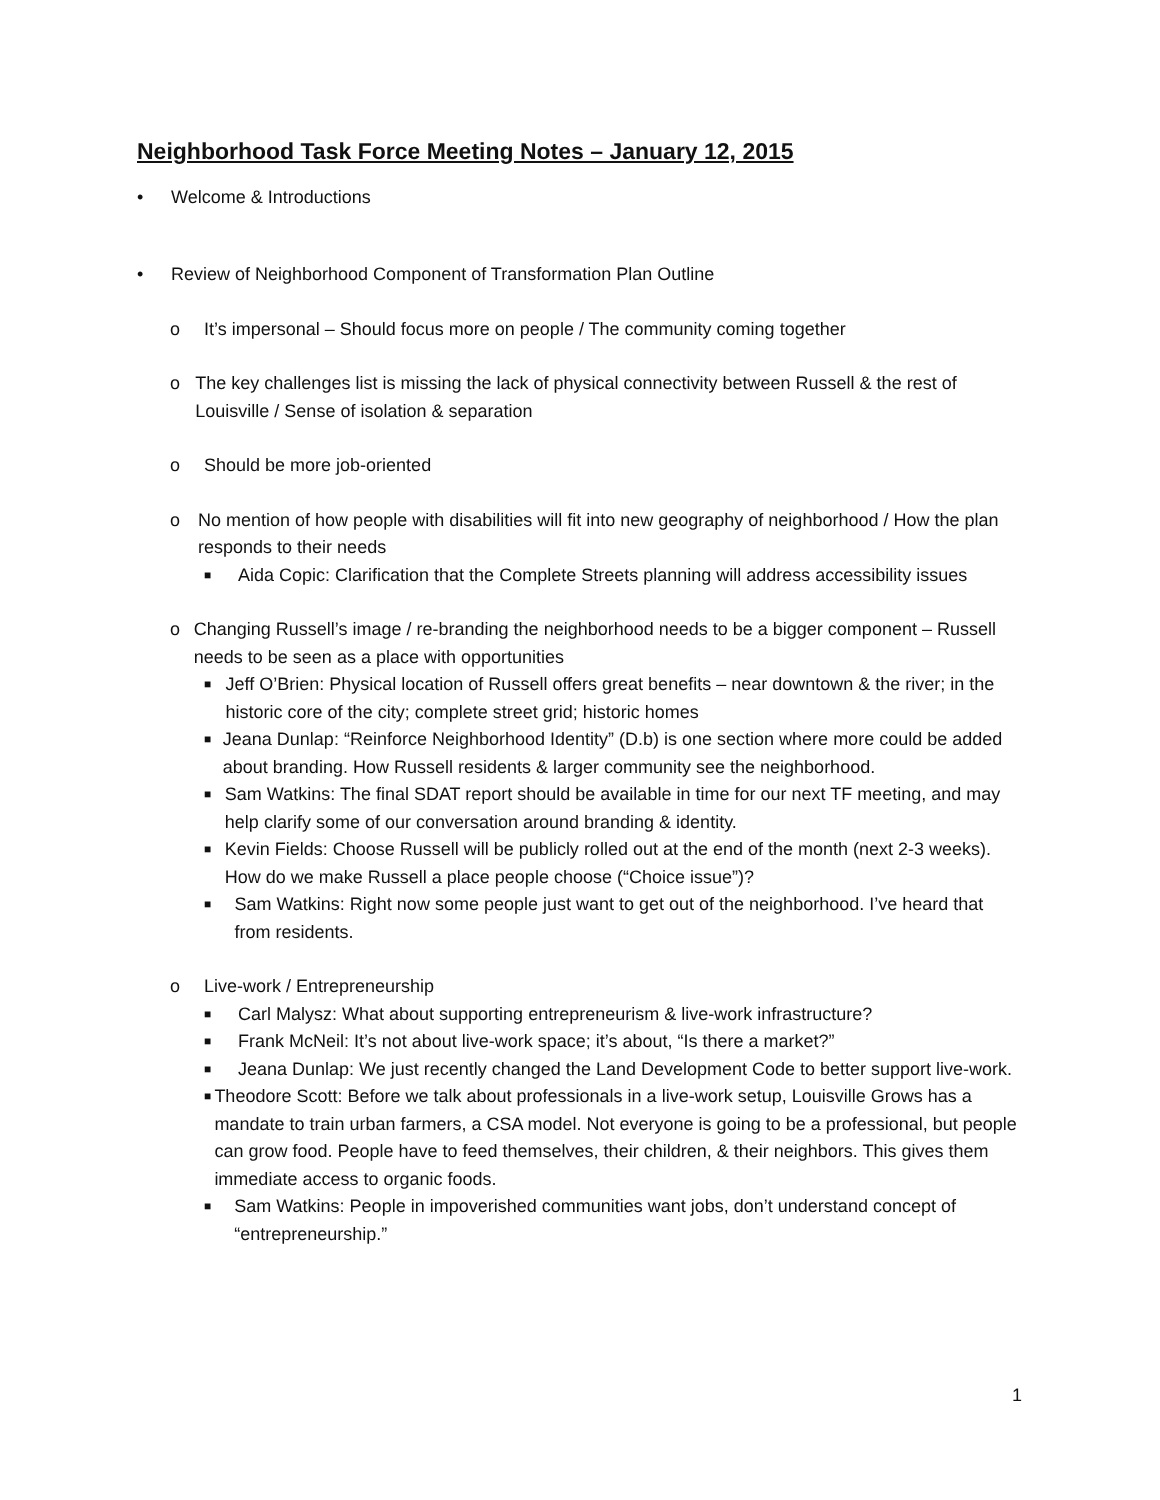Neighborhood Task Force Meeting Notes – January 12, 2015
• Welcome & Introductions
• Review of Neighborhood Component of Transformation Plan Outline
o It’s impersonal – Should focus more on people / The community coming together
o The key challenges list is missing the lack of physical connectivity between Russell & the rest of Louisville / Sense of isolation & separation
o Should be more job-oriented
o No mention of how people with disabilities will fit into new geography of neighborhood / How the plan responds to their needs
■ Aida Copic: Clarification that the Complete Streets planning will address accessibility issues
o Changing Russell’s image / re-branding the neighborhood needs to be a bigger component – Russell needs to be seen as a place with opportunities
■ Jeff O’Brien: Physical location of Russell offers great benefits – near downtown & the river; in the historic core of the city; complete street grid; historic homes
■ Jeana Dunlap: “Reinforce Neighborhood Identity” (D.b) is one section where more could be added about branding. How Russell residents & larger community see the neighborhood.
■ Sam Watkins: The final SDAT report should be available in time for our next TF meeting, and may help clarify some of our conversation around branding & identity.
■ Kevin Fields: Choose Russell will be publicly rolled out at the end of the month (next 2-3 weeks). How do we make Russell a place people choose (“Choice issue”)?
■ Sam Watkins: Right now some people just want to get out of the neighborhood. I’ve heard that from residents.
o Live-work / Entrepreneurship
■ Carl Malysz: What about supporting entrepreneurism & live-work infrastructure?
■ Frank McNeil: It’s not about live-work space; it’s about, “Is there a market?”
■ Jeana Dunlap: We just recently changed the Land Development Code to better support live-work.
■ Theodore Scott: Before we talk about professionals in a live-work setup, Louisville Grows has a mandate to train urban farmers, a CSA model. Not everyone is going to be a professional, but people can grow food. People have to feed themselves, their children, & their neighbors. This gives them immediate access to organic foods.
■ Sam Watkins: People in impoverished communities want jobs, don’t understand concept of “entrepreneurship.”
1